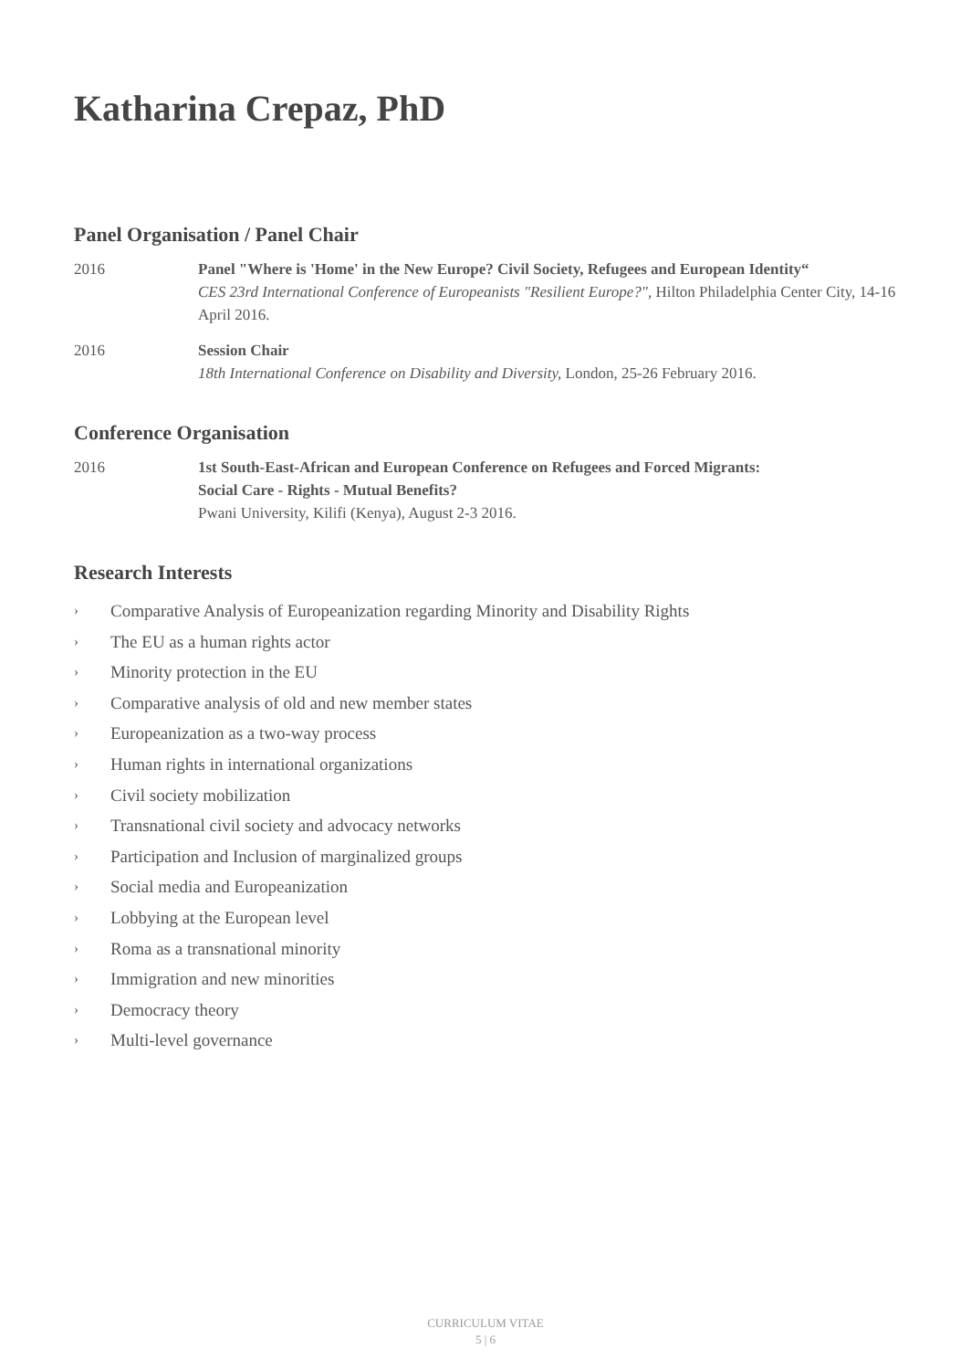Katharina Crepaz, PhD
Panel Organisation / Panel Chair
2016 Panel "Where is 'Home' in the New Europe? Civil Society, Refugees and European Identity“
CES 23rd International Conference of Europeanists "Resilient Europe?", Hilton Philadelphia Center City, 14-16 April 2016.
2016 Session Chair
18th International Conference on Disability and Diversity, London, 25-26 February 2016.
Conference Organisation
2016 1st South-East-African and European Conference on Refugees and Forced Migrants:
Social Care - Rights - Mutual Benefits?
Pwani University, Kilifi (Kenya), August 2-3 2016.
Research Interests
› Comparative Analysis of Europeanization regarding Minority and Disability Rights
› The EU as a human rights actor
› Minority protection in the EU
› Comparative analysis of old and new member states
› Europeanization as a two-way process
› Human rights in international organizations
› Civil society mobilization
› Transnational civil society and advocacy networks
› Participation and Inclusion of marginalized groups
› Social media and Europeanization
› Lobbying at the European level
› Roma as a transnational minority
› Immigration and new minorities
› Democracy theory
› Multi-level governance
CURRICULUM VITAE
5 | 6